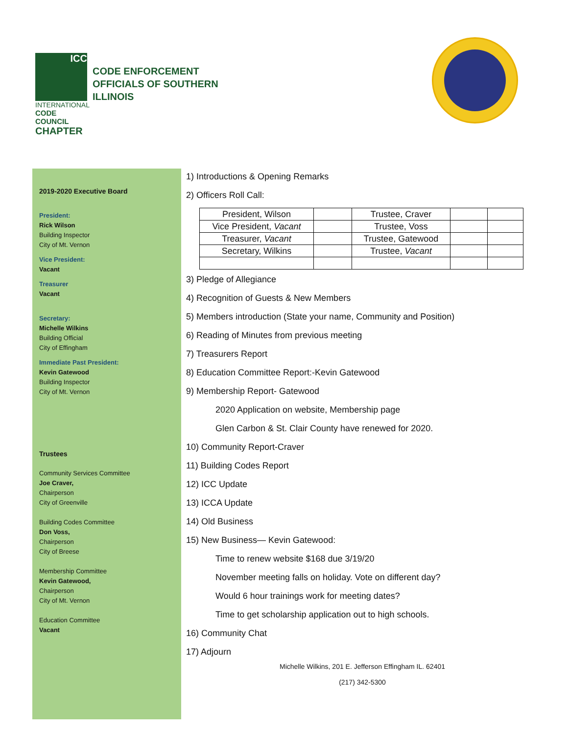ICC
INTERNATIONAL
CODE COUNCIL
CHAPTER
CODE ENFORCEMENT
OFFICIALS OF SOUTHERN
ILLINOIS
2019-2020 Executive Board
President:
Rick Wilson
Building Inspector
City of Mt. Vernon
Vice President:
Vacant
Treasurer
Vacant
Secretary:
Michelle Wilkins
Building Official
City of Effingham
Immediate Past President:
Kevin Gatewood
Building Inspector
City of Mt. Vernon
Trustees
Community Services Committee
Joe Craver,
Chairperson
City of Greenville
Building Codes Committee
Don Voss,
Chairperson
City of Breese
Membership Committee
Kevin Gatewood,
Chairperson
City of Mt. Vernon
Education Committee
Vacant
1) Introductions & Opening Remarks
2) Officers Roll Call:
| President, Wilson | | Trustee, Craver | | |
| Vice President, Vacant | | Trustee, Voss | | |
| Treasurer, Vacant | | Trustee, Gatewood | | |
| Secretary, Wilkins | | Trustee, Vacant | | |
3) Pledge of Allegiance
4) Recognition of Guests & New Members
5) Members introduction (State your name, Community and Position)
6) Reading of Minutes from previous meeting
7) Treasurers Report
8) Education Committee Report:-Kevin Gatewood
9) Membership Report- Gatewood
2020 Application on website, Membership page
Glen Carbon & St. Clair County have renewed for 2020.
10) Community Report-Craver
11) Building Codes Report
12) ICC Update
13) ICCA Update
14) Old Business
15) New Business— Kevin Gatewood:
Time to renew website $168 due 3/19/20
November meeting falls on holiday. Vote on different day?
Would 6 hour trainings work for meeting dates?
Time to get scholarship application out to high schools.
16) Community Chat
17) Adjourn
Michelle Wilkins, 201 E. Jefferson Effingham IL. 62401
(217) 342-5300